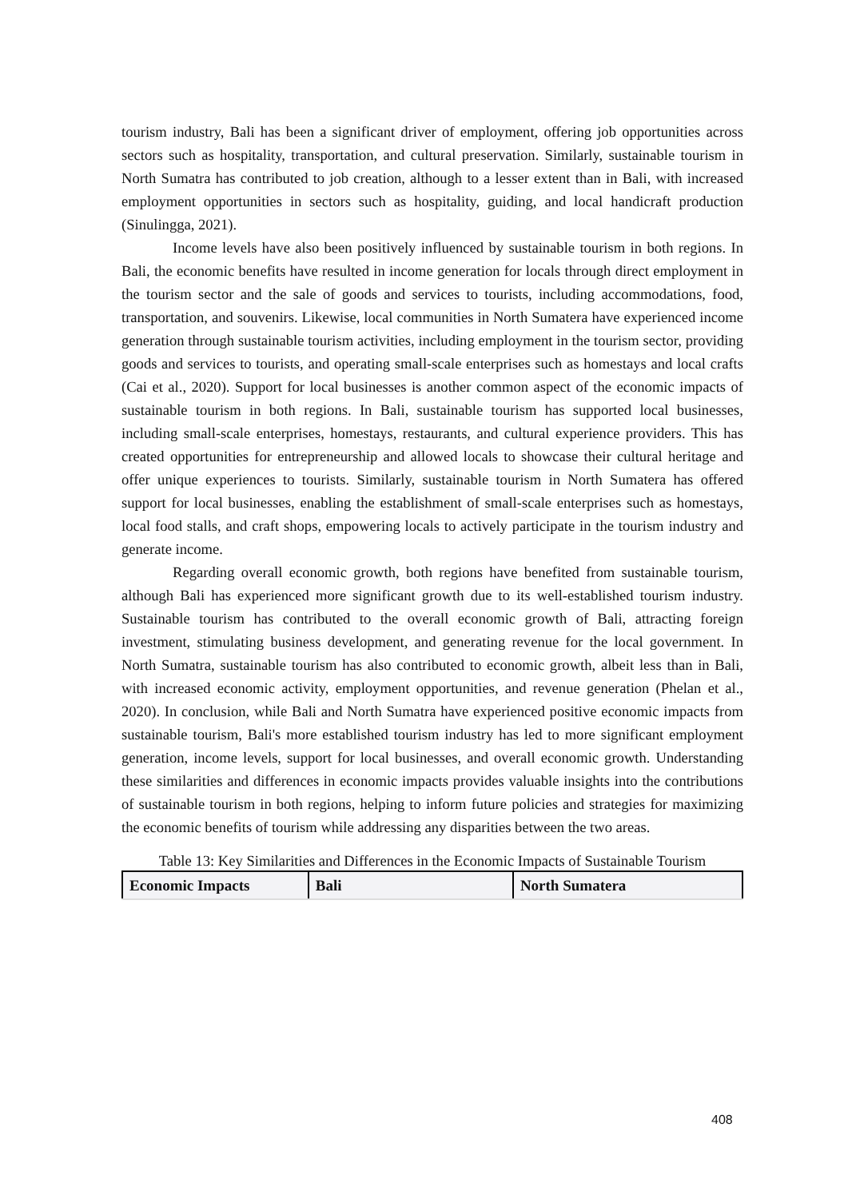tourism industry, Bali has been a significant driver of employment, offering job opportunities across sectors such as hospitality, transportation, and cultural preservation. Similarly, sustainable tourism in North Sumatra has contributed to job creation, although to a lesser extent than in Bali, with increased employment opportunities in sectors such as hospitality, guiding, and local handicraft production (Sinulingga, 2021).
Income levels have also been positively influenced by sustainable tourism in both regions. In Bali, the economic benefits have resulted in income generation for locals through direct employment in the tourism sector and the sale of goods and services to tourists, including accommodations, food, transportation, and souvenirs. Likewise, local communities in North Sumatera have experienced income generation through sustainable tourism activities, including employment in the tourism sector, providing goods and services to tourists, and operating small-scale enterprises such as homestays and local crafts (Cai et al., 2020). Support for local businesses is another common aspect of the economic impacts of sustainable tourism in both regions. In Bali, sustainable tourism has supported local businesses, including small-scale enterprises, homestays, restaurants, and cultural experience providers. This has created opportunities for entrepreneurship and allowed locals to showcase their cultural heritage and offer unique experiences to tourists. Similarly, sustainable tourism in North Sumatera has offered support for local businesses, enabling the establishment of small-scale enterprises such as homestays, local food stalls, and craft shops, empowering locals to actively participate in the tourism industry and generate income.
Regarding overall economic growth, both regions have benefited from sustainable tourism, although Bali has experienced more significant growth due to its well-established tourism industry. Sustainable tourism has contributed to the overall economic growth of Bali, attracting foreign investment, stimulating business development, and generating revenue for the local government. In North Sumatra, sustainable tourism has also contributed to economic growth, albeit less than in Bali, with increased economic activity, employment opportunities, and revenue generation (Phelan et al., 2020). In conclusion, while Bali and North Sumatra have experienced positive economic impacts from sustainable tourism, Bali's more established tourism industry has led to more significant employment generation, income levels, support for local businesses, and overall economic growth. Understanding these similarities and differences in economic impacts provides valuable insights into the contributions of sustainable tourism in both regions, helping to inform future policies and strategies for maximizing the economic benefits of tourism while addressing any disparities between the two areas.
Table 13: Key Similarities and Differences in the Economic Impacts of Sustainable Tourism
| Economic Impacts | Bali | North Sumatera |
| --- | --- | --- |
408